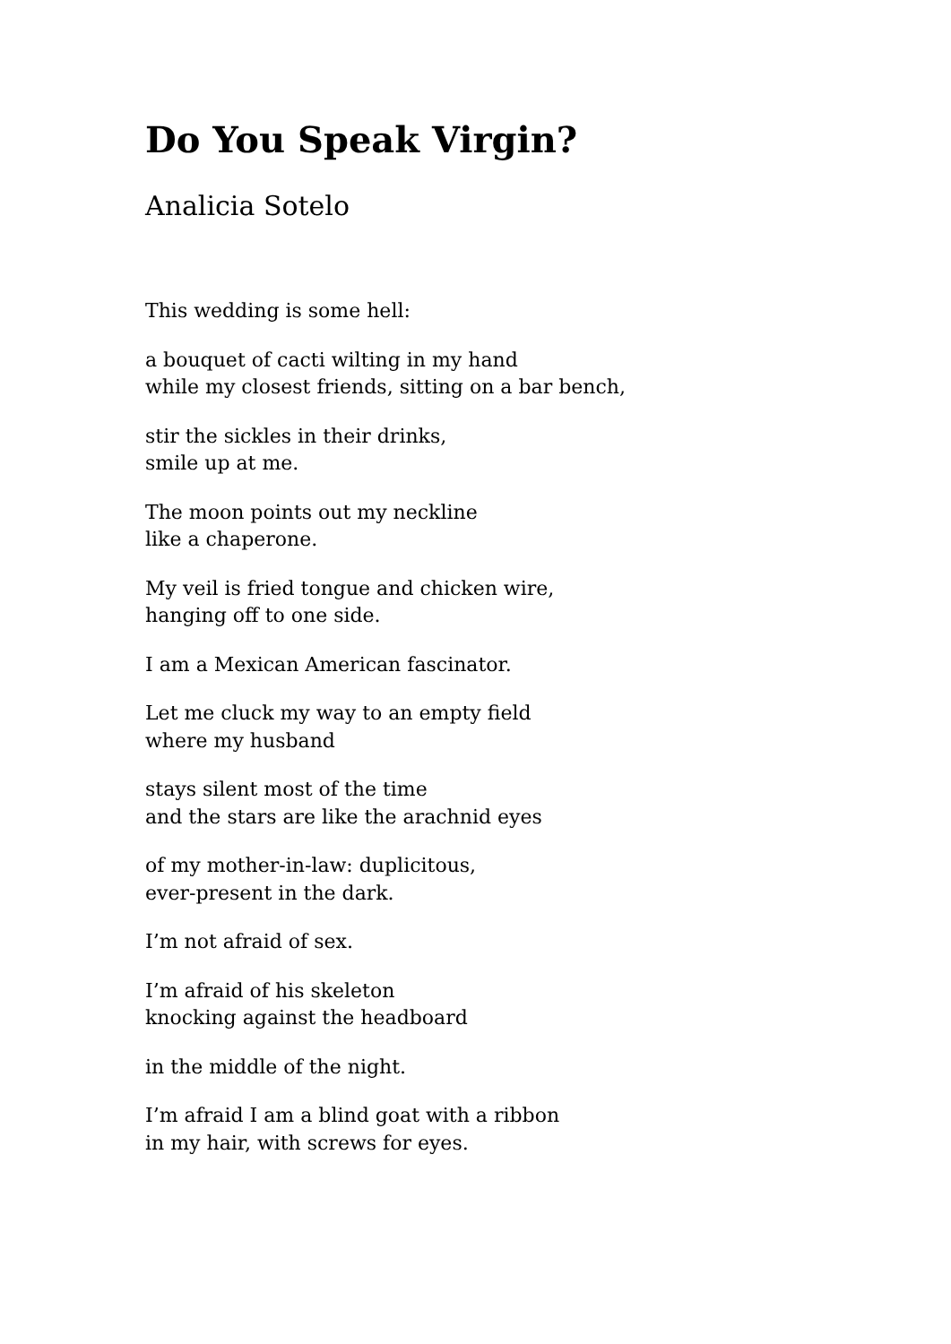Do You Speak Virgin?
Analicia Sotelo
This wedding is some hell:
a bouquet of cacti wilting in my hand
while my closest friends, sitting on a bar bench,
stir the sickles in their drinks,
smile up at me.
The moon points out my neckline
like a chaperone.
My veil is fried tongue and chicken wire,
hanging off to one side.
I am a Mexican American fascinator.
Let me cluck my way to an empty field
where my husband
stays silent most of the time
and the stars are like the arachnid eyes
of my mother-in-law: duplicitous,
ever-present in the dark.
I’m not afraid of sex.
I’m afraid of his skeleton
knocking against the headboard
in the middle of the night.
I’m afraid I am a blind goat with a ribbon
in my hair, with screws for eyes.